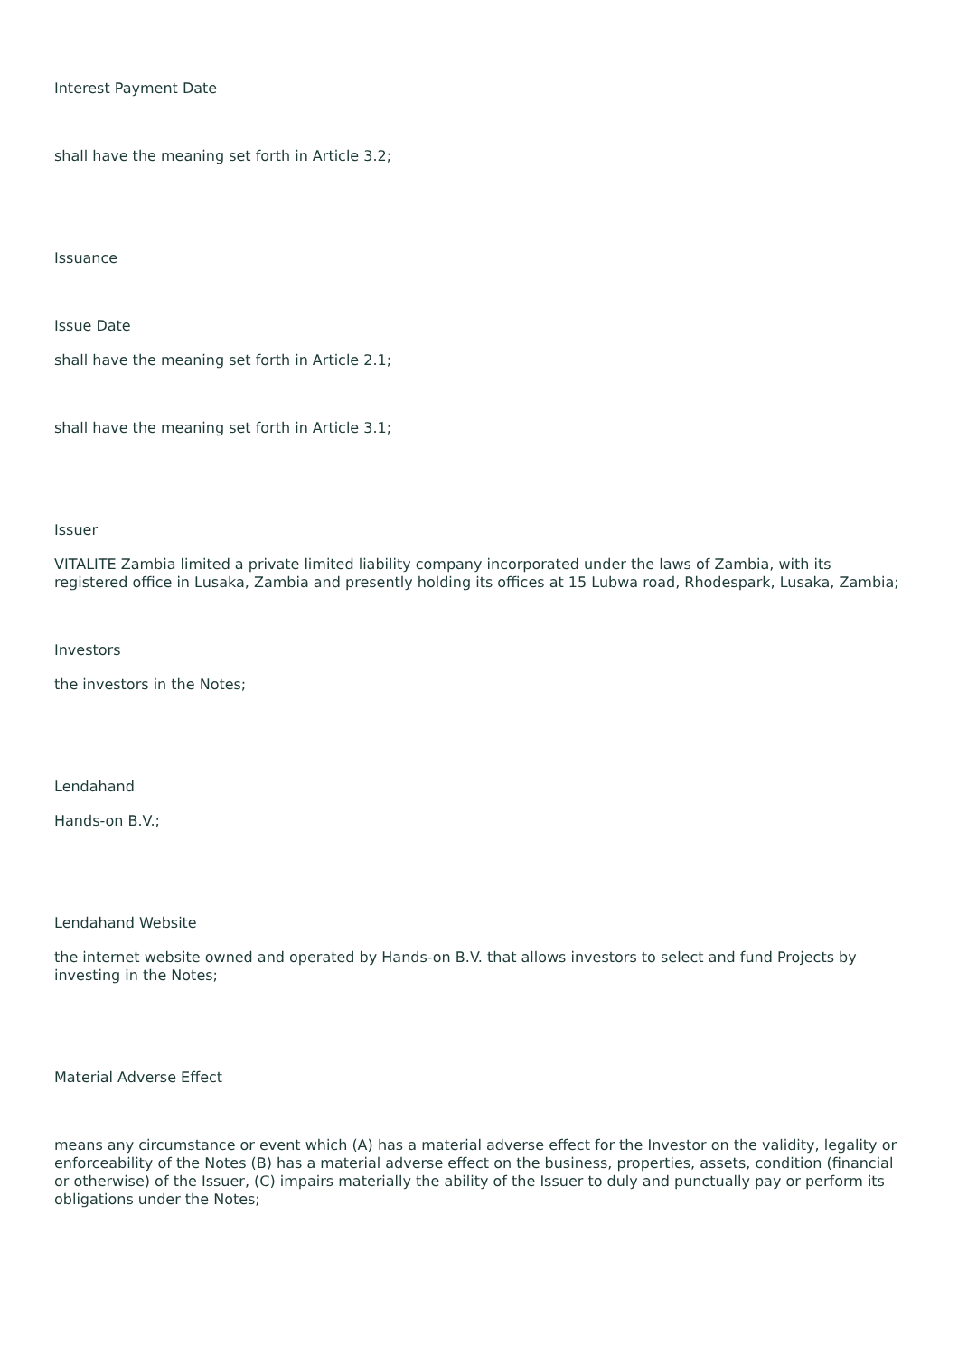Interest Payment Date
shall have the meaning set forth in Article 3.2;
Issuance
Issue Date
shall have the meaning set forth in Article 2.1;
shall have the meaning set forth in Article 3.1;
Issuer
VITALITE Zambia limited a private limited liability company incorporated under the laws of Zambia, with its registered office in Lusaka, Zambia and presently holding its offices at 15 Lubwa road, Rhodespark, Lusaka, Zambia;
Investors
the investors in the Notes;
Lendahand
Hands-on B.V.;
Lendahand Website
the internet website owned and operated by Hands-on B.V. that allows investors to select and fund Projects by investing in the Notes;
Material Adverse Effect
means any circumstance or event which (A) has a material adverse effect for the Investor on the validity, legality or enforceability of the Notes (B) has a material adverse effect on the business, properties, assets, condition (financial or otherwise) of the Issuer, (C) impairs materially the ability of the Issuer to duly and punctually pay or perform its obligations under the Notes;